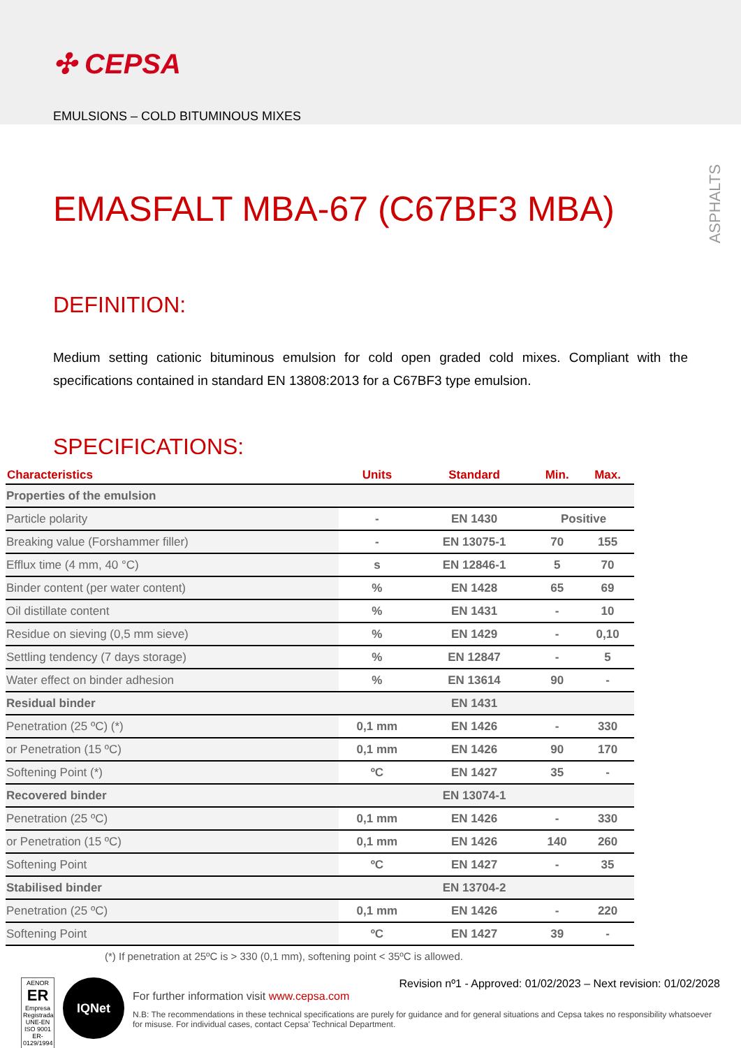✣ CEPSA
EMULSIONS – COLD BITUMINOUS MIXES
ASPHALTS
EMASFALT MBA-67 (C67BF3 MBA)
DEFINITION:
Medium setting cationic bituminous emulsion for cold open graded cold mixes. Compliant with the specifications contained in standard EN 13808:2013 for a C67BF3 type emulsion.
SPECIFICATIONS:
| Characteristics | Units | Standard | Min. | Max. |
| --- | --- | --- | --- | --- |
| Properties of the emulsion | | | | |
| Particle polarity | - | EN 1430 | Positive | |
| Breaking value (Forshammer filler) | - | EN 13075-1 | 70 | 155 |
| Efflux time (4 mm, 40 °C) | s | EN 12846-1 | 5 | 70 |
| Binder content (per water content) | % | EN 1428 | 65 | 69 |
| Oil distillate content | % | EN 1431 | - | 10 |
| Residue on sieving (0,5 mm sieve) | % | EN 1429 | - | 0,10 |
| Settling tendency (7 days storage) | % | EN 12847 | - | 5 |
| Water effect on binder adhesion | % | EN 13614 | 90 | - |
| Residual binder | | EN 1431 | | |
| Penetration (25 ºC) (*) | 0,1 mm | EN 1426 | - | 330 |
| or Penetration (15 ºC) | 0,1 mm | EN 1426 | 90 | 170 |
| Softening Point (*) | ºC | EN 1427 | 35 | - |
| Recovered binder | | EN 13074-1 | | |
| Penetration (25 ºC) | 0,1 mm | EN 1426 | - | 330 |
| or Penetration (15 ºC) | 0,1 mm | EN 1426 | 140 | 260 |
| Softening Point | ºC | EN 1427 | - | 35 |
| Stabilised binder | | EN 13704-2 | | |
| Penetration (25 ºC) | 0,1 mm | EN 1426 | - | 220 |
| Softening Point | ºC | EN 1427 | 39 | - |
(*) If penetration at 25ºC is > 330 (0,1 mm), softening point < 35ºC is allowed.
AENOR
ER
Empresa Registrada
UNE-EN ISO 9001
ER-0129/1994
IQNet
Revision nº1 - Approved: 01/02/2023 – Next revision: 01/02/2028
For further information visit www.cepsa.com
N.B: The recommendations in these technical specifications are purely for guidance and for general situations and Cepsa takes no responsibility whatsoever for misuse. For individual cases, contact Cepsa' Technical Department.